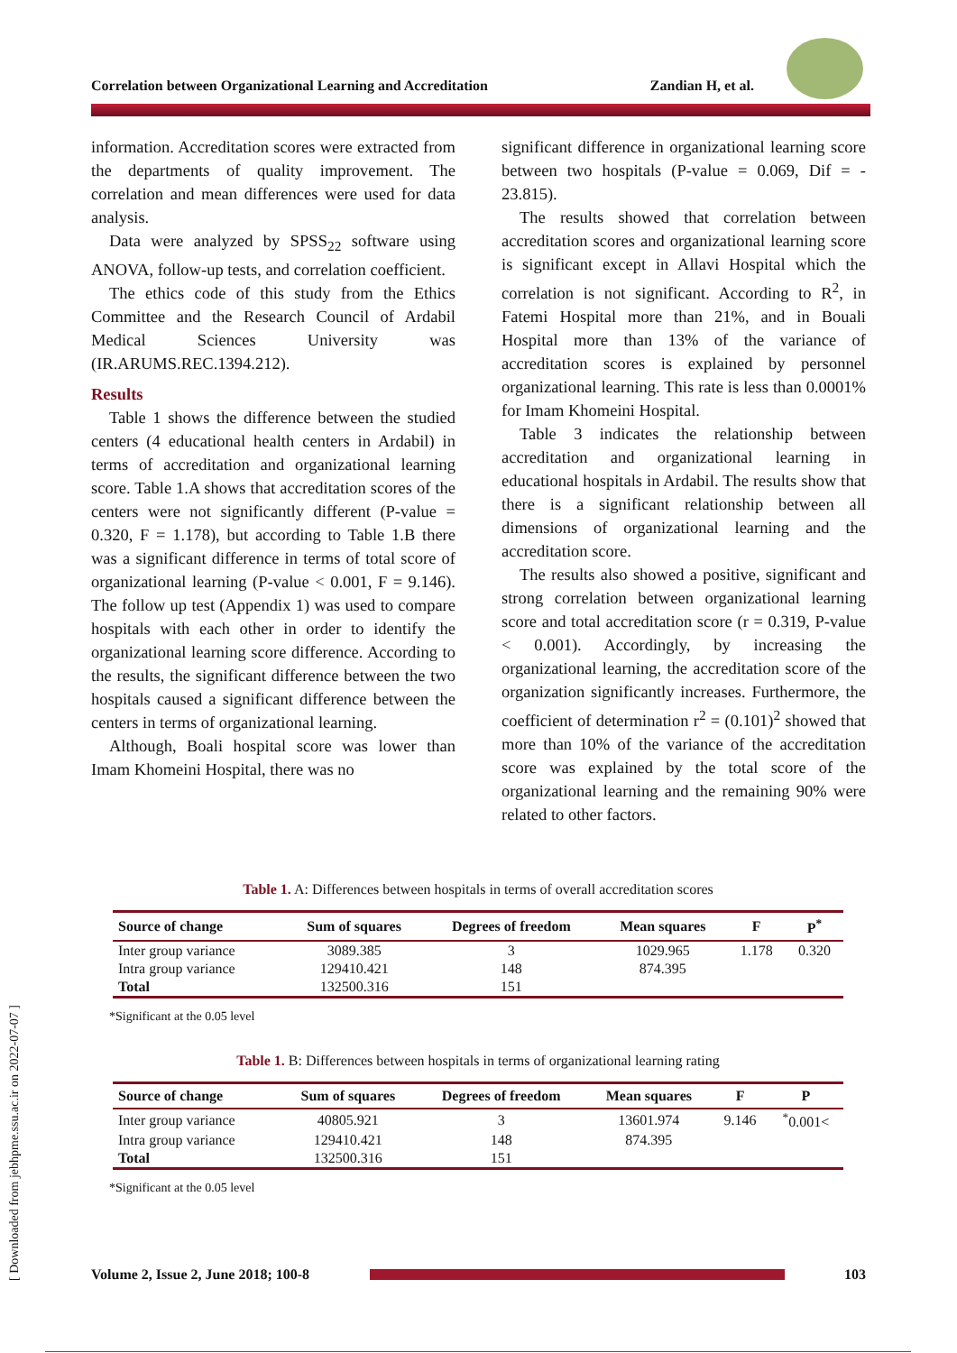Correlation between Organizational Learning and Accreditation Zandian H, et al.
information. Accreditation scores were extracted from the departments of quality improvement. The correlation and mean differences were used for data analysis.
Data were analyzed by SPSS<sub>22</sub> software using ANOVA, follow-up tests, and correlation coefficient.
The ethics code of this study from the Ethics Committee and the Research Council of Ardabil Medical Sciences University was (IR.ARUMS.REC.1394.212).
Results
Table 1 shows the difference between the studied centers (4 educational health centers in Ardabil) in terms of accreditation and organizational learning score. Table 1.A shows that accreditation scores of the centers were not significantly different (P-value = 0.320, F = 1.178), but according to Table 1.B there was a significant difference in terms of total score of organizational learning (P-value < 0.001, F = 9.146). The follow up test (Appendix 1) was used to compare hospitals with each other in order to identify the organizational learning score difference. According to the results, the significant difference between the two hospitals caused a significant difference between the centers in terms of organizational learning.
Although, Boali hospital score was lower than Imam Khomeini Hospital, there was no
significant difference in organizational learning score between two hospitals (P-value = 0.069, Dif = - 23.815).
The results showed that correlation between accreditation scores and organizational learning score is significant except in Allavi Hospital which the correlation is not significant. According to R<sup>2</sup>, in Fatemi Hospital more than 21%, and in Bouali Hospital more than 13% of the variance of accreditation scores is explained by personnel organizational learning. This rate is less than 0.0001% for Imam Khomeini Hospital.
Table 3 indicates the relationship between accreditation and organizational learning in educational hospitals in Ardabil. The results show that there is a significant relationship between all dimensions of organizational learning and the accreditation score.
The results also showed a positive, significant and strong correlation between organizational learning score and total accreditation score (r = 0.319, P-value < 0.001). Accordingly, by increasing the organizational learning, the accreditation score of the organization significantly increases. Furthermore, the coefficient of determination r<sup>2</sup> = (0.101)<sup>2</sup> showed that more than 10% of the variance of the accreditation score was explained by the total score of the organizational learning and the remaining 90% were related to other factors.
Table 1. A: Differences between hospitals in terms of overall accreditation scores
| Source of change | Sum of squares | Degrees of freedom | Mean squares | F | P<sup>*</sup> |
| --- | --- | --- | --- | --- | --- |
| Inter group variance | 3089.385 | 3 | 1029.965 | 1.178 | 0.320 |
| Intra group variance | 129410.421 | 148 | 874.395 | | |
| Total | 132500.316 | 151 | | | |
*Significant at the 0.05 level
Table 1. B: Differences between hospitals in terms of organizational learning rating
| Source of change | Sum of squares | Degrees of freedom | Mean squares | F | P |
| --- | --- | --- | --- | --- | --- |
| Inter group variance | 40805.921 | 3 | 13601.974 | 9.146 | <sup>*</sup> 0.001< |
| Intra group variance | 129410.421 | 148 | 874.395 | | |
| Total | 132500.316 | 151 | | | |
*Significant at the 0.05 level
[ Downloaded from jebhpme.ssu.ac.ir on 2022-07-07 ]
Volume 2, Issue 2, June 2018; 100-8 103